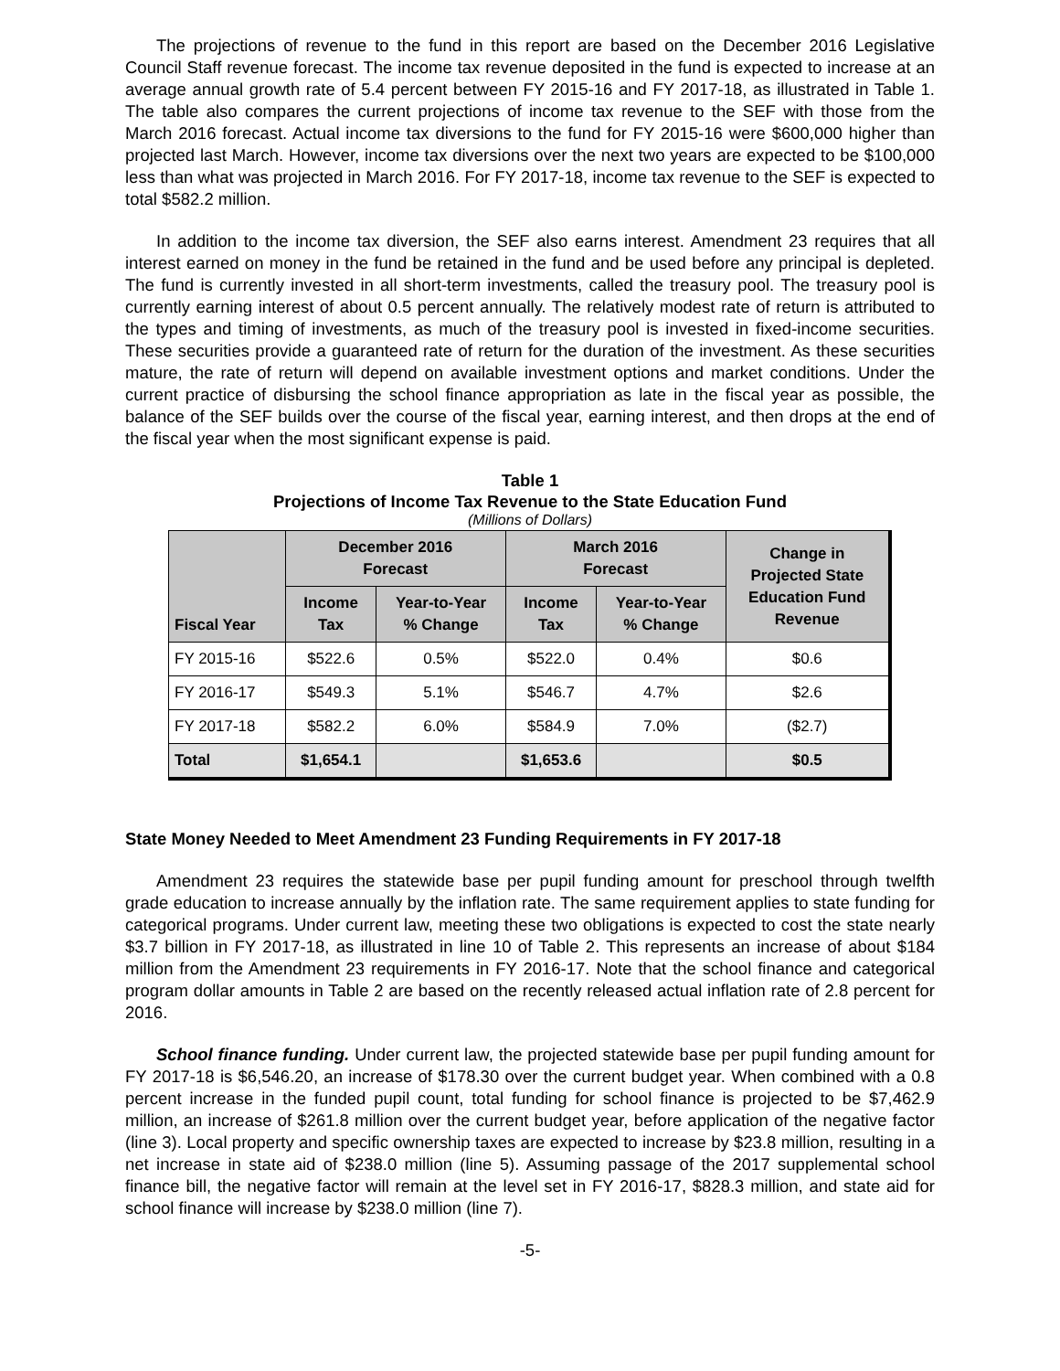The projections of revenue to the fund in this report are based on the December 2016 Legislative Council Staff revenue forecast. The income tax revenue deposited in the fund is expected to increase at an average annual growth rate of 5.4 percent between FY 2015-16 and FY 2017-18, as illustrated in Table 1. The table also compares the current projections of income tax revenue to the SEF with those from the March 2016 forecast. Actual income tax diversions to the fund for FY 2015-16 were $600,000 higher than projected last March. However, income tax diversions over the next two years are expected to be $100,000 less than what was projected in March 2016. For FY 2017-18, income tax revenue to the SEF is expected to total $582.2 million.
In addition to the income tax diversion, the SEF also earns interest. Amendment 23 requires that all interest earned on money in the fund be retained in the fund and be used before any principal is depleted. The fund is currently invested in all short-term investments, called the treasury pool. The treasury pool is currently earning interest of about 0.5 percent annually. The relatively modest rate of return is attributed to the types and timing of investments, as much of the treasury pool is invested in fixed-income securities. These securities provide a guaranteed rate of return for the duration of the investment. As these securities mature, the rate of return will depend on available investment options and market conditions. Under the current practice of disbursing the school finance appropriation as late in the fiscal year as possible, the balance of the SEF builds over the course of the fiscal year, earning interest, and then drops at the end of the fiscal year when the most significant expense is paid.
Table 1
Projections of Income Tax Revenue to the State Education Fund
(Millions of Dollars)
| Fiscal Year | December 2016 Forecast | | March 2016 Forecast | | Change in Projected State Education Fund Revenue |
| --- | --- | --- | --- | --- | --- |
| | Income Tax | Year-to-Year % Change | Income Tax | Year-to-Year % Change | |
| FY 2015-16 | $522.6 | 0.5% | $522.0 | 0.4% | $0.6 |
| FY 2016-17 | $549.3 | 5.1% | $546.7 | 4.7% | $2.6 |
| FY 2017-18 | $582.2 | 6.0% | $584.9 | 7.0% | ($2.7) |
| Total | $1,654.1 | | $1,653.6 | | $0.5 |
State Money Needed to Meet Amendment 23 Funding Requirements in FY 2017-18
Amendment 23 requires the statewide base per pupil funding amount for preschool through twelfth grade education to increase annually by the inflation rate. The same requirement applies to state funding for categorical programs. Under current law, meeting these two obligations is expected to cost the state nearly $3.7 billion in FY 2017-18, as illustrated in line 10 of Table 2. This represents an increase of about $184 million from the Amendment 23 requirements in FY 2016-17. Note that the school finance and categorical program dollar amounts in Table 2 are based on the recently released actual inflation rate of 2.8 percent for 2016.
School finance funding. Under current law, the projected statewide base per pupil funding amount for FY 2017-18 is $6,546.20, an increase of $178.30 over the current budget year. When combined with a 0.8 percent increase in the funded pupil count, total funding for school finance is projected to be $7,462.9 million, an increase of $261.8 million over the current budget year, before application of the negative factor (line 3). Local property and specific ownership taxes are expected to increase by $23.8 million, resulting in a net increase in state aid of $238.0 million (line 5). Assuming passage of the 2017 supplemental school finance bill, the negative factor will remain at the level set in FY 2016-17, $828.3 million, and state aid for school finance will increase by $238.0 million (line 7).
-5-